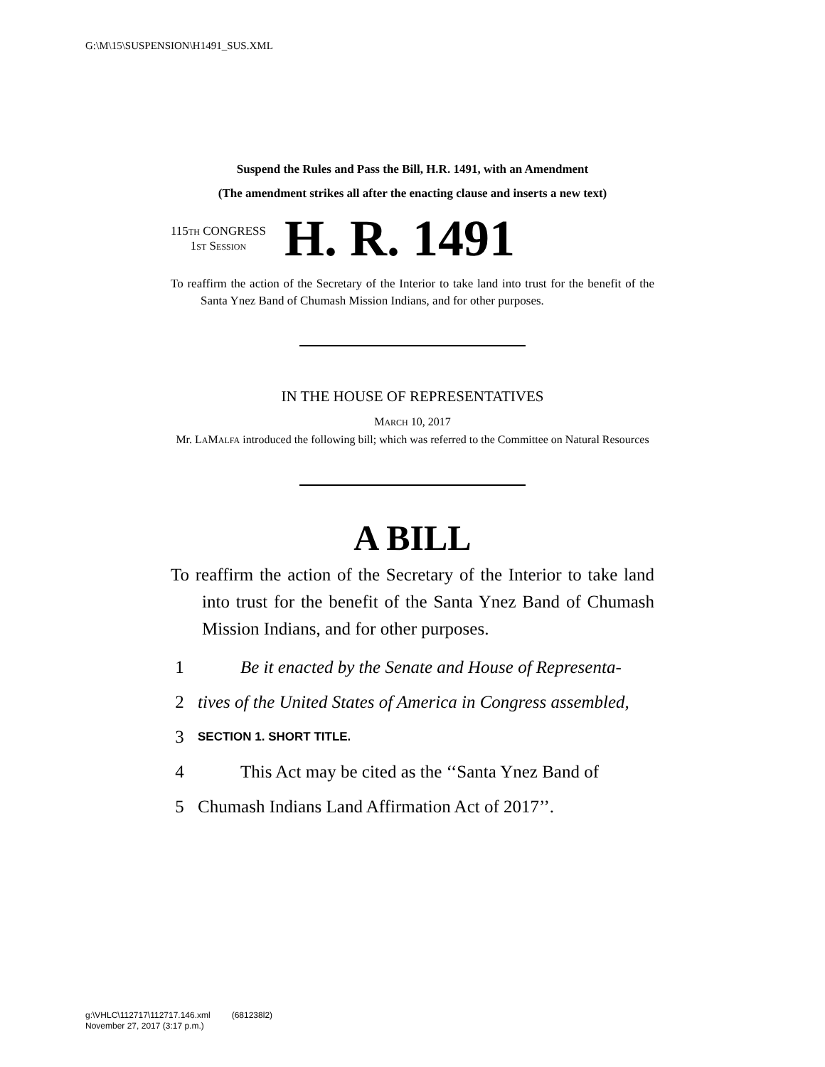G:\M\15\SUSPENSION\H1491_SUS.XML
Suspend the Rules and Pass the Bill, H.R. 1491, with an Amendment
(The amendment strikes all after the enacting clause and inserts a new text)
115TH CONGRESS
1ST SESSION
H. R. 1491
To reaffirm the action of the Secretary of the Interior to take land into trust for the benefit of the Santa Ynez Band of Chumash Mission Indians, and for other purposes.
IN THE HOUSE OF REPRESENTATIVES
MARCH 10, 2017
Mr. LAMALFA introduced the following bill; which was referred to the Committee on Natural Resources
A BILL
To reaffirm the action of the Secretary of the Interior to take land into trust for the benefit of the Santa Ynez Band of Chumash Mission Indians, and for other purposes.
1 Be it enacted by the Senate and House of Representa-
2 tives of the United States of America in Congress assembled,
3 SECTION 1. SHORT TITLE.
4 This Act may be cited as the ‘‘Santa Ynez Band of
5 Chumash Indians Land Affirmation Act of 2017’’.
g:\VHLC\112717\112717.146.xml (681238l2)
November 27, 2017 (3:17 p.m.)